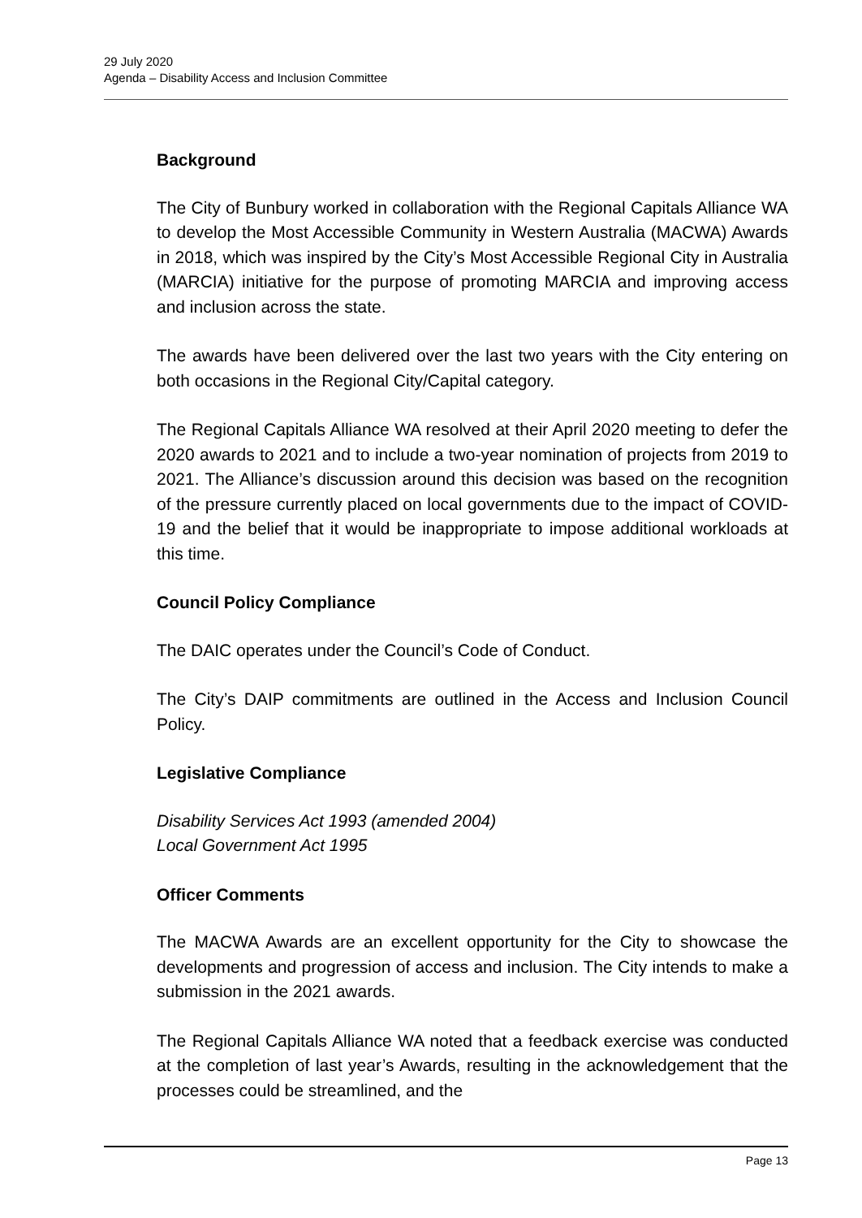29 July 2020
Agenda – Disability Access and Inclusion Committee
Background
The City of Bunbury worked in collaboration with the Regional Capitals Alliance WA to develop the Most Accessible Community in Western Australia (MACWA) Awards in 2018, which was inspired by the City’s Most Accessible Regional City in Australia (MARCIA) initiative for the purpose of promoting MARCIA and improving access and inclusion across the state.
The awards have been delivered over the last two years with the City entering on both occasions in the Regional City/Capital category.
The Regional Capitals Alliance WA resolved at their April 2020 meeting to defer the 2020 awards to 2021 and to include a two-year nomination of projects from 2019 to 2021. The Alliance’s discussion around this decision was based on the recognition of the pressure currently placed on local governments due to the impact of COVID-19 and the belief that it would be inappropriate to impose additional workloads at this time.
Council Policy Compliance
The DAIC operates under the Council’s Code of Conduct.
The City’s DAIP commitments are outlined in the Access and Inclusion Council Policy.
Legislative Compliance
Disability Services Act 1993 (amended 2004)
Local Government Act 1995
Officer Comments
The MACWA Awards are an excellent opportunity for the City to showcase the developments and progression of access and inclusion. The City intends to make a submission in the 2021 awards.
The Regional Capitals Alliance WA noted that a feedback exercise was conducted at the completion of last year’s Awards, resulting in the acknowledgement that the processes could be streamlined, and the
Page 13